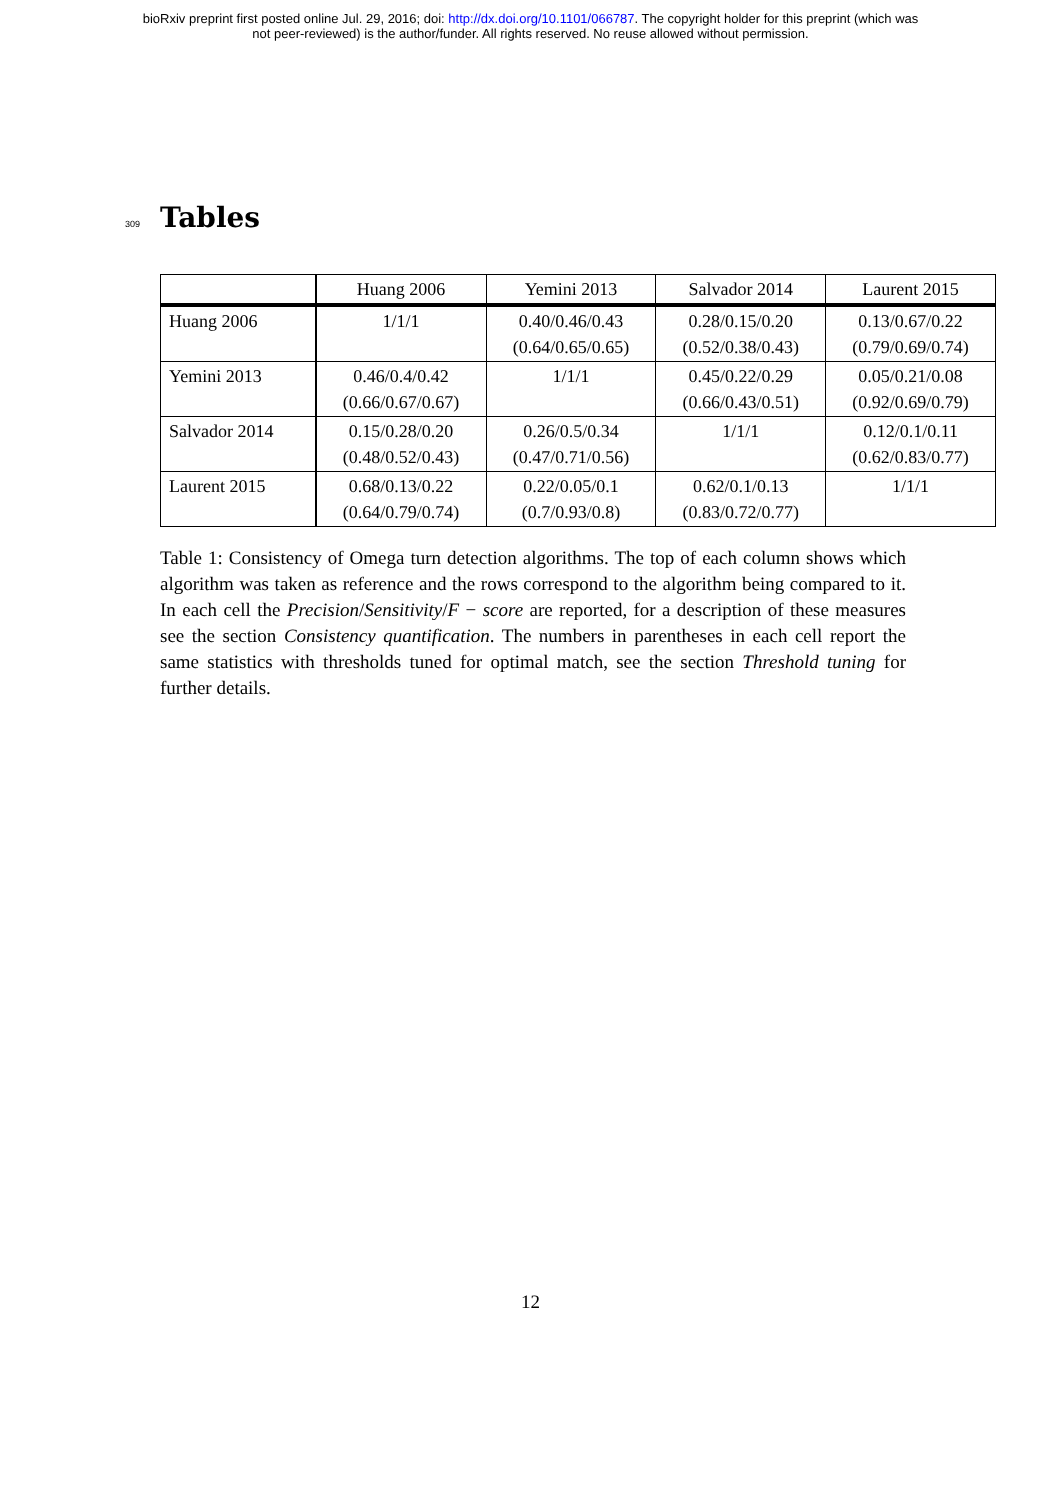bioRxiv preprint first posted online Jul. 29, 2016; doi: http://dx.doi.org/10.1101/066787. The copyright holder for this preprint (which was
not peer-reviewed) is the author/funder. All rights reserved. No reuse allowed without permission.
309 Tables
| | Huang 2006 | Yemini 2013 | Salvador 2014 | Laurent 2015 |
| --- | --- | --- | --- | --- |
| Huang 2006 | 1/1/1 | 0.40/0.46/0.43 (0.64/0.65/0.65) | 0.28/0.15/0.20 (0.52/0.38/0.43) | 0.13/0.67/0.22 (0.79/0.69/0.74) |
| Yemini 2013 | 0.46/0.4/0.42 (0.66/0.67/0.67) | 1/1/1 | 0.45/0.22/0.29 (0.66/0.43/0.51) | 0.05/0.21/0.08 (0.92/0.69/0.79) |
| Salvador 2014 | 0.15/0.28/0.20 (0.48/0.52/0.43) | 0.26/0.5/0.34 (0.47/0.71/0.56) | 1/1/1 | 0.12/0.1/0.11 (0.62/0.83/0.77) |
| Laurent 2015 | 0.68/0.13/0.22 (0.64/0.79/0.74) | 0.22/0.05/0.1 (0.7/0.93/0.8) | 0.62/0.1/0.13 (0.83/0.72/0.77) | 1/1/1 |
Table 1: Consistency of Omega turn detection algorithms. The top of each column shows which algorithm was taken as reference and the rows correspond to the algorithm being compared to it. In each cell the Precision/Sensitivity/F − score are reported, for a description of these measures see the section Consistency quantification. The numbers in parentheses in each cell report the same statistics with thresholds tuned for optimal match, see the section Threshold tuning for further details.
12